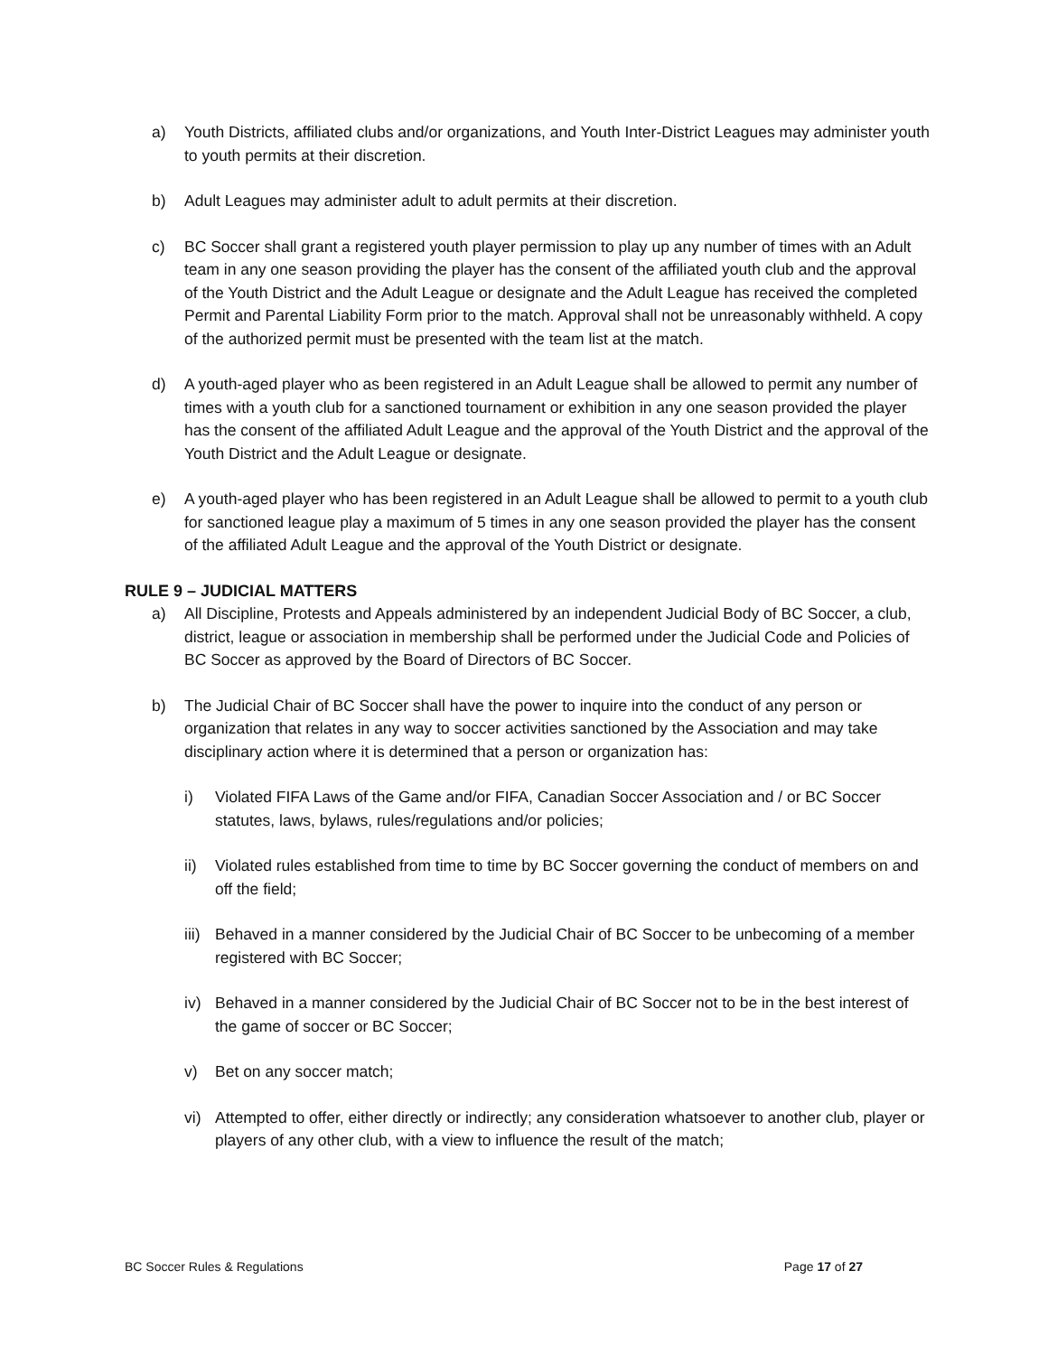a) Youth Districts, affiliated clubs and/or organizations, and Youth Inter-District Leagues may administer youth to youth permits at their discretion.
b) Adult Leagues may administer adult to adult permits at their discretion.
c) BC Soccer shall grant a registered youth player permission to play up any number of times with an Adult team in any one season providing the player has the consent of the affiliated youth club and the approval of the Youth District and the Adult League or designate and the Adult League has received the completed Permit and Parental Liability Form prior to the match. Approval shall not be unreasonably withheld. A copy of the authorized permit must be presented with the team list at the match.
d) A youth-aged player who as been registered in an Adult League shall be allowed to permit any number of times with a youth club for a sanctioned tournament or exhibition in any one season provided the player has the consent of the affiliated Adult League and the approval of the Youth District and the approval of the Youth District and the Adult League or designate.
e) A youth-aged player who has been registered in an Adult League shall be allowed to permit to a youth club for sanctioned league play a maximum of 5 times in any one season provided the player has the consent of the affiliated Adult League and the approval of the Youth District or designate.
RULE 9 – JUDICIAL MATTERS
a) All Discipline, Protests and Appeals administered by an independent Judicial Body of BC Soccer, a club, district, league or association in membership shall be performed under the Judicial Code and Policies of BC Soccer as approved by the Board of Directors of BC Soccer.
b) The Judicial Chair of BC Soccer shall have the power to inquire into the conduct of any person or organization that relates in any way to soccer activities sanctioned by the Association and may take disciplinary action where it is determined that a person or organization has:
i) Violated FIFA Laws of the Game and/or FIFA, Canadian Soccer Association and / or BC Soccer statutes, laws, bylaws, rules/regulations and/or policies;
ii) Violated rules established from time to time by BC Soccer governing the conduct of members on and off the field;
iii) Behaved in a manner considered by the Judicial Chair of BC Soccer to be unbecoming of a member registered with BC Soccer;
iv) Behaved in a manner considered by the Judicial Chair of BC Soccer not to be in the best interest of the game of soccer or BC Soccer;
v) Bet on any soccer match;
vi) Attempted to offer, either directly or indirectly; any consideration whatsoever to another club, player or players of any other club, with a view to influence the result of the match;
BC Soccer Rules & Regulations Page 17 of 27